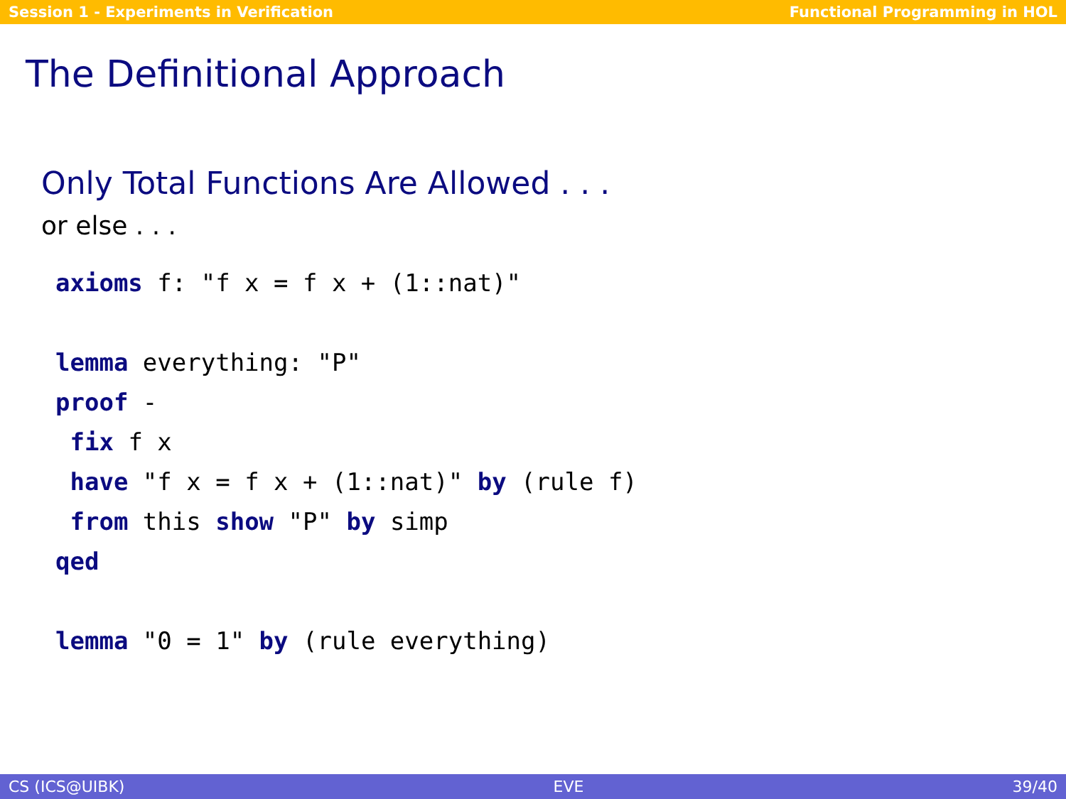Session 1 - Experiments in Verification Functional Programming in HOL
The Definitional Approach
Only Total Functions Are Allowed . . .
or else . . .
axioms f: "f x = f x + (1::nat)"

lemma everything: "P"
proof -
 fix f x
 have "f x = f x + (1::nat)" by (rule f)
 from this show "P" by simp
qed

lemma "0 = 1" by (rule everything)
CS (ICS@UIBK) EVE 39/40